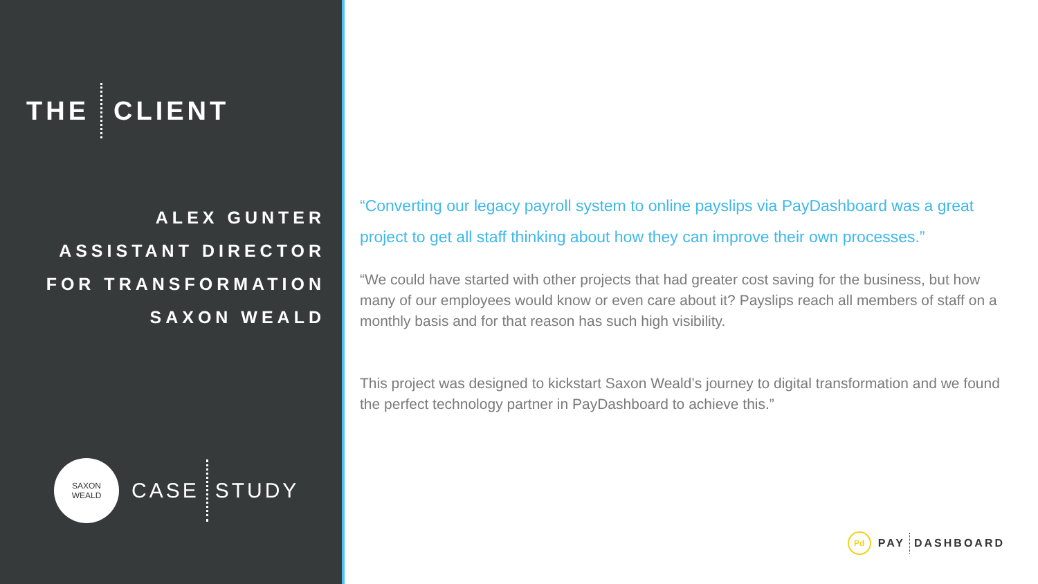THE CLIENT
ALEX GUNTER
ASSISTANT DIRECTOR
FOR TRANSFORMATION
SAXON WEALD
SAXON
WEALD
CASE STUDY
“Converting our legacy payroll system to online payslips via PayDashboard was a great project to get all staff thinking about how they can improve their own processes.”
“We could have started with other projects that had greater cost saving for the business, but how many of our employees would know or even care about it? Payslips reach all members of staff on a monthly basis and for that reason has such high visibility.
This project was designed to kickstart Saxon Weald’s journey to digital transformation and we found the perfect technology partner in PayDashboard to achieve this.”
Pd PAY DASHBOARD